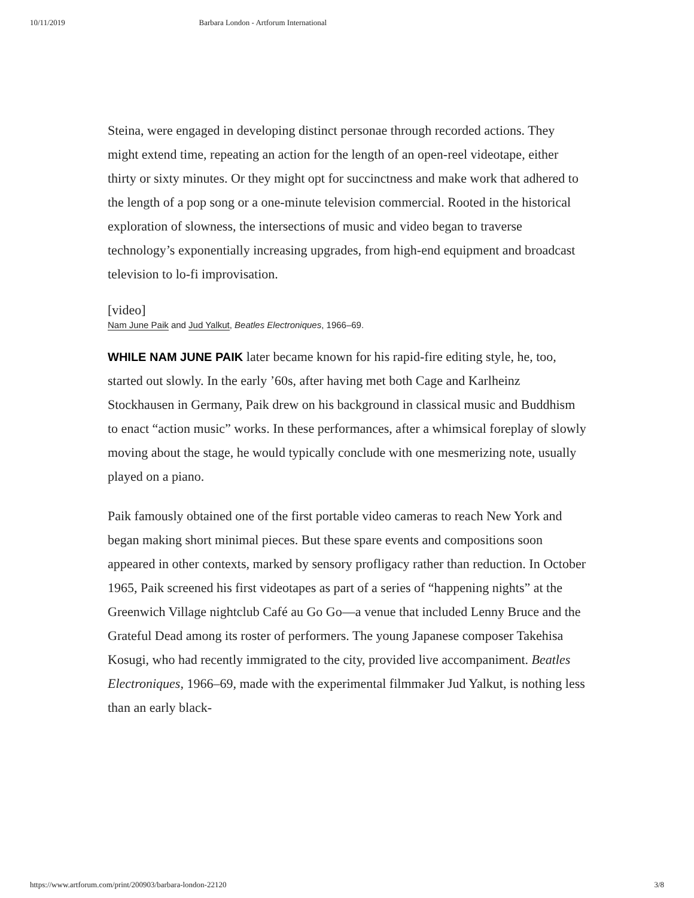10/11/2019 Barbara London - Artforum International
Steina, were engaged in developing distinct personae through recorded actions. They might extend time, repeating an action for the length of an open-reel videotape, either thirty or sixty minutes. Or they might opt for succinctness and make work that adhered to the length of a pop song or a one-minute television commercial. Rooted in the historical exploration of slowness, the intersections of music and video began to traverse technology’s exponentially increasing upgrades, from high-end equipment and broadcast television to lo-fi improvisation.
[video]
Nam June Paik and Jud Yalkut, Beatles Electroniques, 1966–69.
WHILE NAM JUNE PAIK later became known for his rapid-fire editing style, he, too, started out slowly. In the early ’60s, after having met both Cage and Karlheinz Stockhausen in Germany, Paik drew on his background in classical music and Buddhism to enact “action music” works. In these performances, after a whimsical foreplay of slowly moving about the stage, he would typically conclude with one mesmerizing note, usually played on a piano.
Paik famously obtained one of the first portable video cameras to reach New York and began making short minimal pieces. But these spare events and compositions soon appeared in other contexts, marked by sensory profligacy rather than reduction. In October 1965, Paik screened his first videotapes as part of a series of “happening nights” at the Greenwich Village nightclub Café au Go Go—a venue that included Lenny Bruce and the Grateful Dead among its roster of performers. The young Japanese composer Takehisa Kosugi, who had recently immigrated to the city, provided live accompaniment. Beatles Electroniques, 1966–69, made with the experimental filmmaker Jud Yalkut, is nothing less than an early black-
https://www.artforum.com/print/200903/barbara-london-22120 3/8